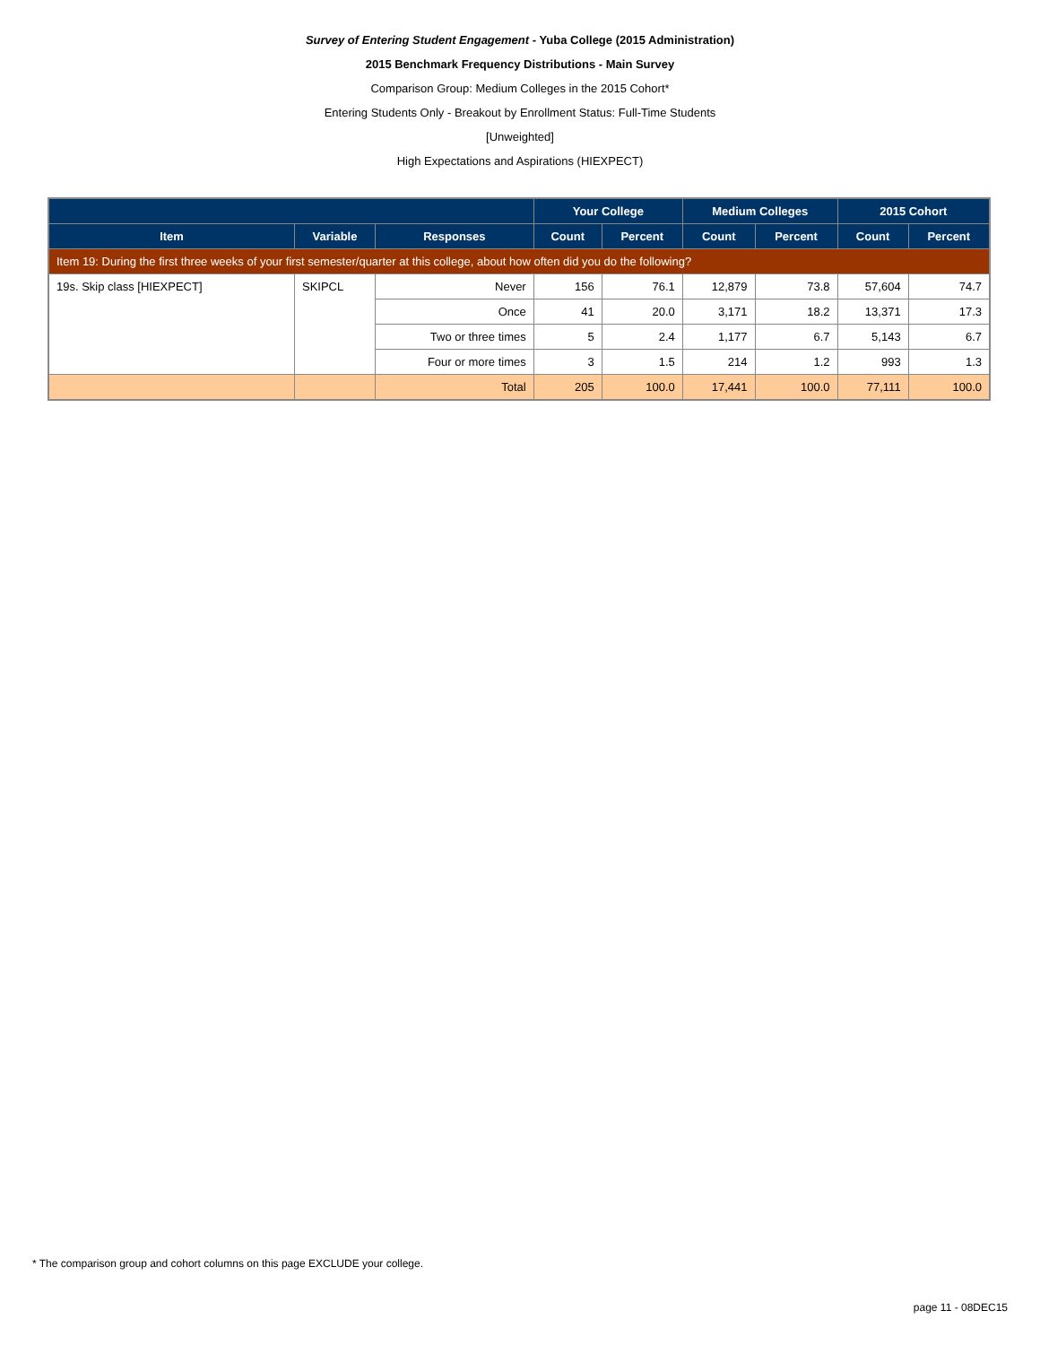Survey of Entering Student Engagement - Yuba College (2015 Administration)
2015 Benchmark Frequency Distributions - Main Survey
Comparison Group: Medium Colleges in the 2015 Cohort*
Entering Students Only - Breakout by Enrollment Status: Full-Time Students
[Unweighted]
High Expectations and Aspirations (HIEXPECT)
| | | | Your College | | Medium Colleges | | 2015 Cohort | |
| --- | --- | --- | --- | --- | --- | --- | --- | --- |
| Item | Variable | Responses | Count | Percent | Count | Percent | Count | Percent |
| Item 19: During the first three weeks of your first semester/quarter at this college, about how often did you do the following? | | | | | | | | |
| 19s. Skip class [HIEXPECT] | SKIPCL | Never | 156 | 76.1 | 12,879 | 73.8 | 57,604 | 74.7 |
| | | Once | 41 | 20.0 | 3,171 | 18.2 | 13,371 | 17.3 |
| | | Two or three times | 5 | 2.4 | 1,177 | 6.7 | 5,143 | 6.7 |
| | | Four or more times | 3 | 1.5 | 214 | 1.2 | 993 | 1.3 |
| | | Total | 205 | 100.0 | 17,441 | 100.0 | 77,111 | 100.0 |
* The comparison group and cohort columns on this page EXCLUDE your college.
page 11 - 08DEC15